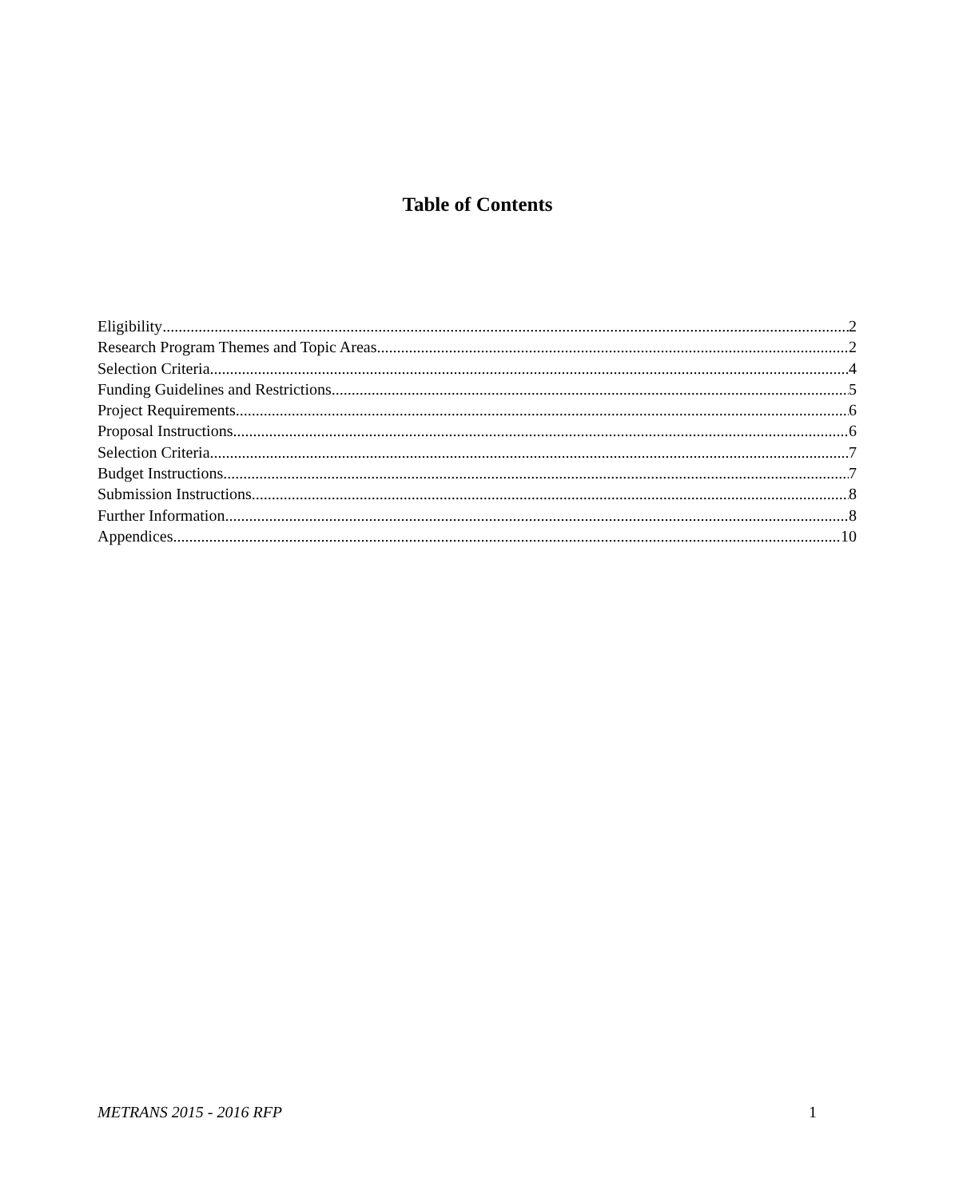Table of Contents
Eligibility 2
Research Program Themes and Topic Areas 2
Selection Criteria 4
Funding Guidelines and Restrictions 5
Project Requirements 6
Proposal Instructions 6
Selection Criteria 7
Budget Instructions 7
Submission Instructions 8
Further Information 8
Appendices 10
METRANS 2015 - 2016 RFP 1